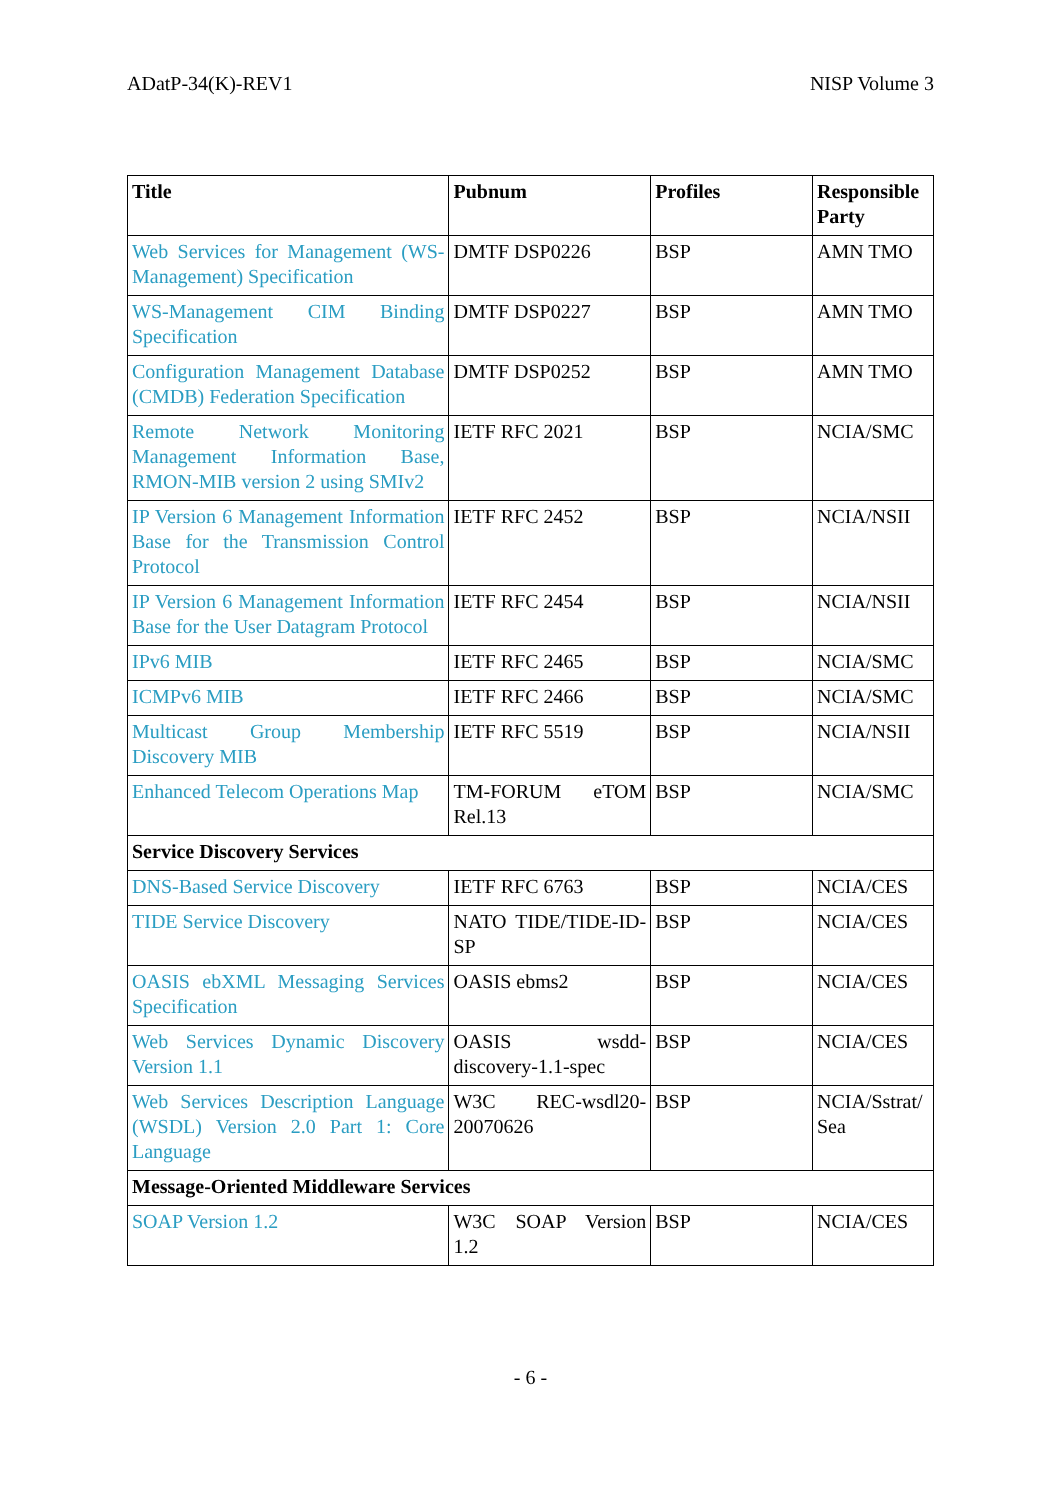ADatP-34(K)-REV1 NISP Volume 3
| Title | Pubnum | Profiles | Responsible Party |
| --- | --- | --- | --- |
| Web Services for Management (WS-Management) Specification | DMTF DSP0226 | BSP | AMN TMO |
| WS-Management CIM Binding Specification | DMTF DSP0227 | BSP | AMN TMO |
| Configuration Management Database (CMDB) Federation Specification | DMTF DSP0252 | BSP | AMN TMO |
| Remote Network Monitoring Management Information Base, RMON-MIB version 2 using SMIv2 | IETF RFC 2021 | BSP | NCIA/SMC |
| IP Version 6 Management Information Base for the Transmission Control Protocol | IETF RFC 2452 | BSP | NCIA/NSII |
| IP Version 6 Management Information Base for the User Datagram Protocol | IETF RFC 2454 | BSP | NCIA/NSII |
| IPv6 MIB | IETF RFC 2465 | BSP | NCIA/SMC |
| ICMPv6 MIB | IETF RFC 2466 | BSP | NCIA/SMC |
| Multicast Group Membership Discovery MIB | IETF RFC 5519 | BSP | NCIA/NSII |
| Enhanced Telecom Operations Map | TM-FORUM eTOM Rel.13 | BSP | NCIA/SMC |
| Service Discovery Services | | | |
| DNS-Based Service Discovery | IETF RFC 6763 | BSP | NCIA/CES |
| TIDE Service Discovery | NATO TIDE/TIDE-ID-SP | BSP | NCIA/CES |
| OASIS ebXML Messaging Services Specification | OASIS ebms2 | BSP | NCIA/CES |
| Web Services Dynamic Discovery Version 1.1 | OASIS wsdd-discovery-1.1-spec | BSP | NCIA/CES |
| Web Services Description Language (WSDL) Version 2.0 Part 1: Core Language | W3C REC-wsdl20-20070626 | BSP | NCIA/Sstrat/ Sea |
| Message-Oriented Middleware Services | | | |
| SOAP Version 1.2 | W3C SOAP Version 1.2 | BSP | NCIA/CES |
- 6 -